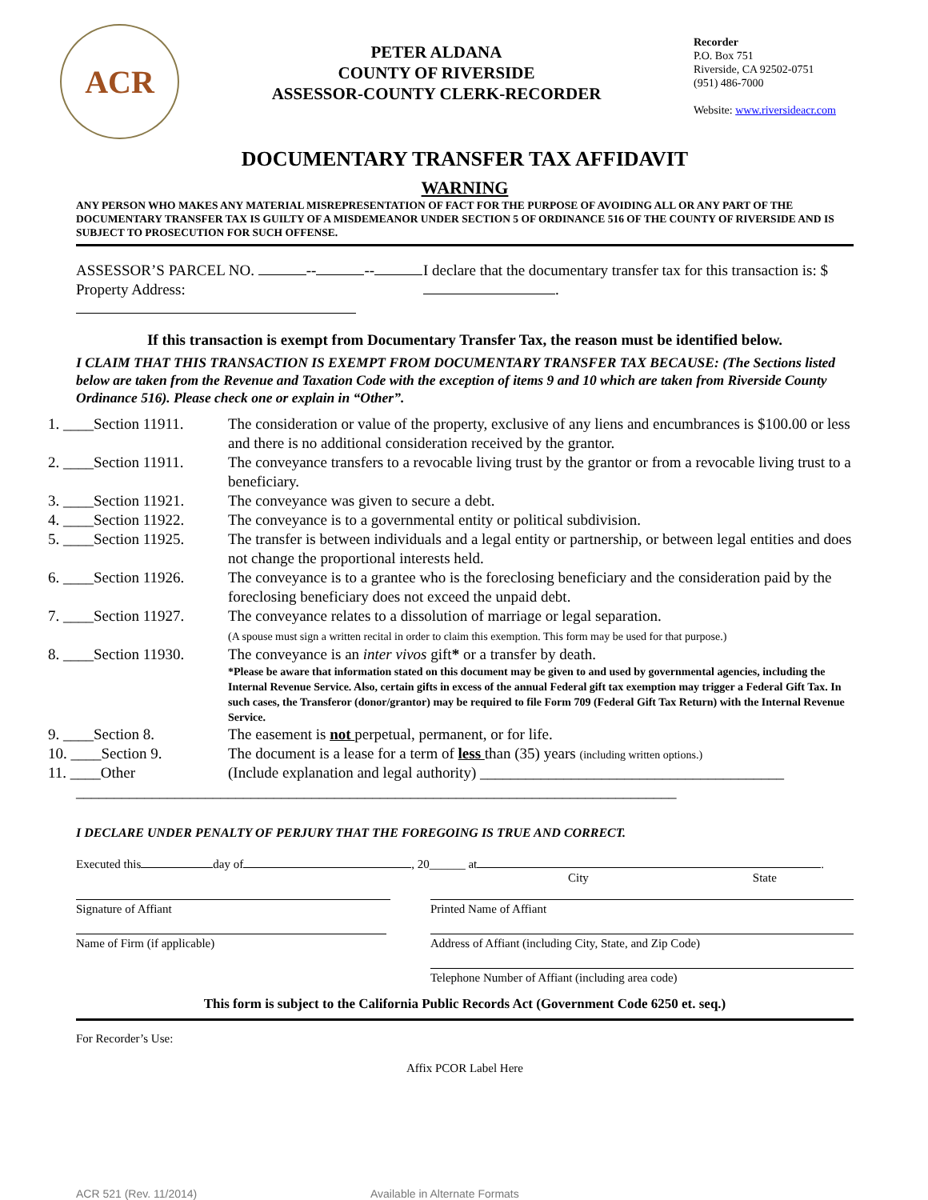ACR
PETER ALDANA
COUNTY OF RIVERSIDE
ASSESSOR-COUNTY CLERK-RECORDER
Recorder
P.O. Box 751
Riverside, CA 92502-0751
(951) 486-7000
Website: www.riversideacr.com
DOCUMENTARY TRANSFER TAX AFFIDAVIT
WARNING
ANY PERSON WHO MAKES ANY MATERIAL MISREPRESENTATION OF FACT FOR THE PURPOSE OF AVOIDING ALL OR ANY PART OF THE DOCUMENTARY TRANSFER TAX IS GUILTY OF A MISDEMEANOR UNDER SECTION 5 OF ORDINANCE 516 OF THE COUNTY OF RIVERSIDE AND IS SUBJECT TO PROSECUTION FOR SUCH OFFENSE.
ASSESSOR’S PARCEL NO. -- --
Property Address:
I declare that the documentary transfer tax for this transaction is: $ .
If this transaction is exempt from Documentary Transfer Tax, the reason must be identified below.
I CLAIM THAT THIS TRANSACTION IS EXEMPT FROM DOCUMENTARY TRANSFER TAX BECAUSE: (The Sections listed below are taken from the Revenue and Taxation Code with the exception of items 9 and 10 which are taken from Riverside County Ordinance 516). Please check one or explain in “Other”.
1. ____Section 11911.
The consideration or value of the property, exclusive of any liens and encumbrances is $100.00 or less and there is no additional consideration received by the grantor.
2. ____Section 11911.
The conveyance transfers to a revocable living trust by the grantor or from a revocable living trust to a beneficiary.
3. ____Section 11921.
The conveyance was given to secure a debt.
4. ____Section 11922.
The conveyance is to a governmental entity or political subdivision.
5. ____Section 11925.
The transfer is between individuals and a legal entity or partnership, or between legal entities and does not change the proportional interests held.
6. ____Section 11926.
The conveyance is to a grantee who is the foreclosing beneficiary and the consideration paid by the foreclosing beneficiary does not exceed the unpaid debt.
7. ____Section 11927.
The conveyance relates to a dissolution of marriage or legal separation.
(A spouse must sign a written recital in order to claim this exemption. This form may be used for that purpose.)
8. ____Section 11930.
The conveyance is an inter vivos gift* or a transfer by death.
*Please be aware that information stated on this document may be given to and used by governmental agencies, including the Internal Revenue Service. Also, certain gifts in excess of the annual Federal gift tax exemption may trigger a Federal Gift Tax. In such cases, the Transferor (donor/grantor) may be required to file Form 709 (Federal Gift Tax Return) with the Internal Revenue Service.
9. ____Section 8. The easement is not perpetual, permanent, or for life.
10. ____Section 9. The document is a lease for a term of less than (35) years (including written options.)
11. ____Other (Include explanation and legal authority) ________________________________________
_______________________________________________________________________________
I DECLARE UNDER PENALTY OF PERJURY THAT THE FOREGOING IS TRUE AND CORRECT.
Executed this day of , 20______ at .
City State
Signature of Affiant Printed Name of Affiant
Name of Firm (if applicable) Address of Affiant (including City, State, and Zip Code)
Telephone Number of Affiant (including area code)
This form is subject to the California Public Records Act (Government Code 6250 et. seq.)
For Recorder’s Use:
Affix PCOR Label Here
ACR 521 (Rev. 11/2014) Available in Alternate Formats